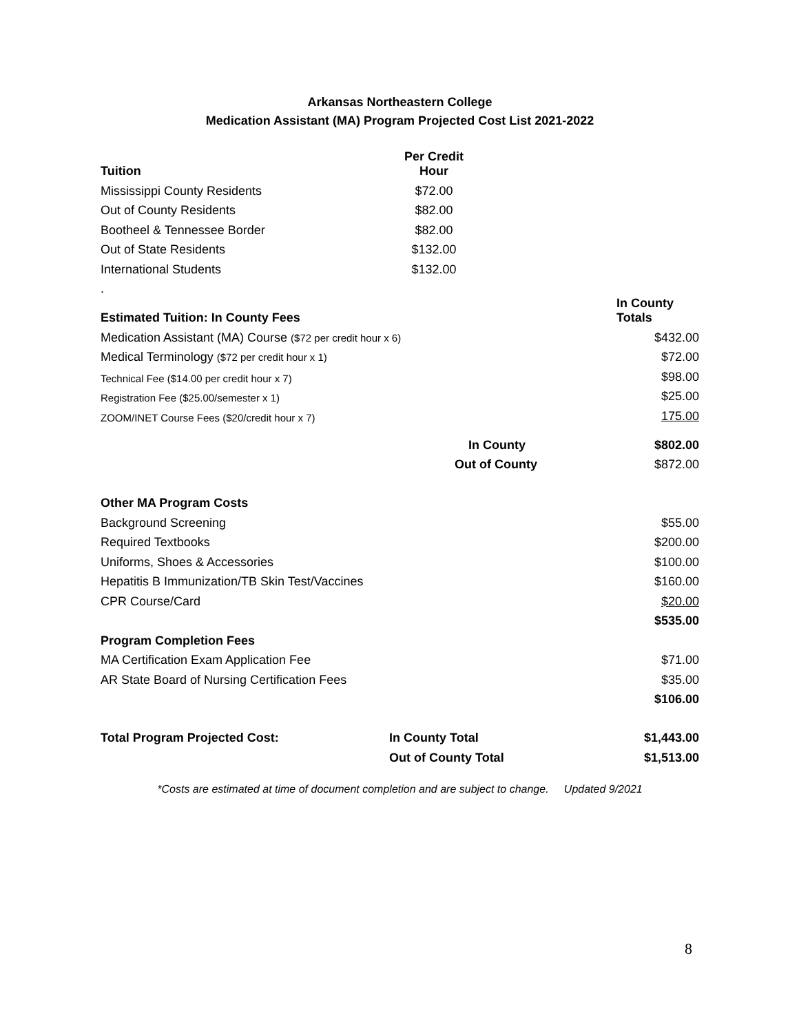Arkansas Northeastern College
Medication Assistant (MA) Program Projected Cost List 2021-2022
| Tuition | Per Credit Hour | | |
| --- | --- | --- | --- |
| Mississippi County Residents | $72.00 | | |
| Out of County Residents | $82.00 | | |
| Bootheel & Tennessee Border | $82.00 | | |
| Out of State Residents | $132.00 | | |
| International Students | $132.00 | | |
| . | | | |
| Estimated Tuition: In County Fees | | | In County Totals |
| Medication Assistant (MA) Course ($72 per credit hour x 6) | | | $432.00 |
| Medical Terminology ($72 per credit hour x 1) | | | $72.00 |
| Technical Fee ($14.00 per credit hour x 7) | | | $98.00 |
| Registration Fee ($25.00/semester x 1) | | | $25.00 |
| ZOOM/INET Course Fees ($20/credit hour x 7) | | | 175.00 |
| | In County | | $802.00 |
| | Out of County | | $872.00 |
| Other MA Program Costs | | | |
| Background Screening | | | $55.00 |
| Required Textbooks | | | $200.00 |
| Uniforms, Shoes & Accessories | | | $100.00 |
| Hepatitis B Immunization/TB Skin Test/Vaccines | | | $160.00 |
| CPR Course/Card | | | $20.00 |
| | | | $535.00 |
| Program Completion Fees | | | |
| MA Certification Exam Application Fee | | | $71.00 |
| AR State Board of Nursing Certification Fees | | | $35.00 |
| | | | $106.00 |
| Total Program Projected Cost: | In County Total | | $1,443.00 |
| | Out of County Total | | $1,513.00 |
*Costs are estimated at time of document completion and are subject to change. Updated 9/2021
8